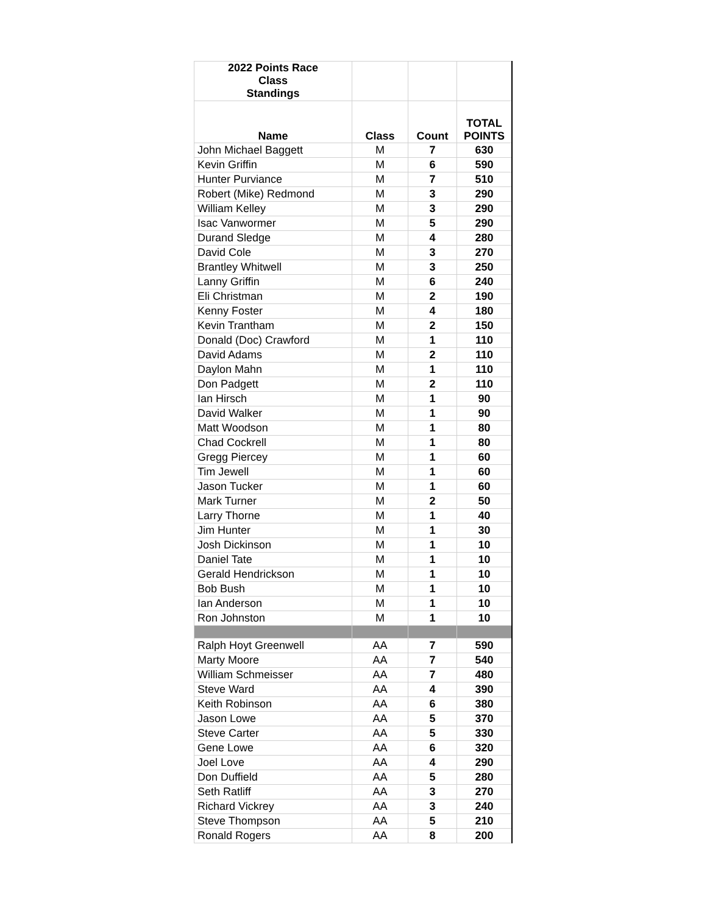| 2022 Points Race Class Standings | | | |
| --- | --- | --- | --- |
| Name | Class | Count | TOTAL POINTS |
| John Michael Baggett | M | 7 | 630 |
| Kevin Griffin | M | 6 | 590 |
| Hunter Purviance | M | 7 | 510 |
| Robert (Mike) Redmond | M | 3 | 290 |
| William Kelley | M | 3 | 290 |
| Isac Vanwormer | M | 5 | 290 |
| Durand Sledge | M | 4 | 280 |
| David Cole | M | 3 | 270 |
| Brantley Whitwell | M | 3 | 250 |
| Lanny Griffin | M | 6 | 240 |
| Eli Christman | M | 2 | 190 |
| Kenny Foster | M | 4 | 180 |
| Kevin Trantham | M | 2 | 150 |
| Donald (Doc) Crawford | M | 1 | 110 |
| David Adams | M | 2 | 110 |
| Daylon Mahn | M | 1 | 110 |
| Don Padgett | M | 2 | 110 |
| Ian Hirsch | M | 1 | 90 |
| David Walker | M | 1 | 90 |
| Matt Woodson | M | 1 | 80 |
| Chad Cockrell | M | 1 | 80 |
| Gregg Piercey | M | 1 | 60 |
| Tim Jewell | M | 1 | 60 |
| Jason Tucker | M | 1 | 60 |
| Mark Turner | M | 2 | 50 |
| Larry Thorne | M | 1 | 40 |
| Jim Hunter | M | 1 | 30 |
| Josh Dickinson | M | 1 | 10 |
| Daniel Tate | M | 1 | 10 |
| Gerald Hendrickson | M | 1 | 10 |
| Bob Bush | M | 1 | 10 |
| Ian Anderson | M | 1 | 10 |
| Ron Johnston | M | 1 | 10 |
| Ralph Hoyt Greenwell | AA | 7 | 590 |
| Marty Moore | AA | 7 | 540 |
| William Schmeisser | AA | 7 | 480 |
| Steve Ward | AA | 4 | 390 |
| Keith Robinson | AA | 6 | 380 |
| Jason Lowe | AA | 5 | 370 |
| Steve Carter | AA | 5 | 330 |
| Gene Lowe | AA | 6 | 320 |
| Joel Love | AA | 4 | 290 |
| Don Duffield | AA | 5 | 280 |
| Seth Ratliff | AA | 3 | 270 |
| Richard Vickrey | AA | 3 | 240 |
| Steve Thompson | AA | 5 | 210 |
| Ronald Rogers | AA | 8 | 200 |